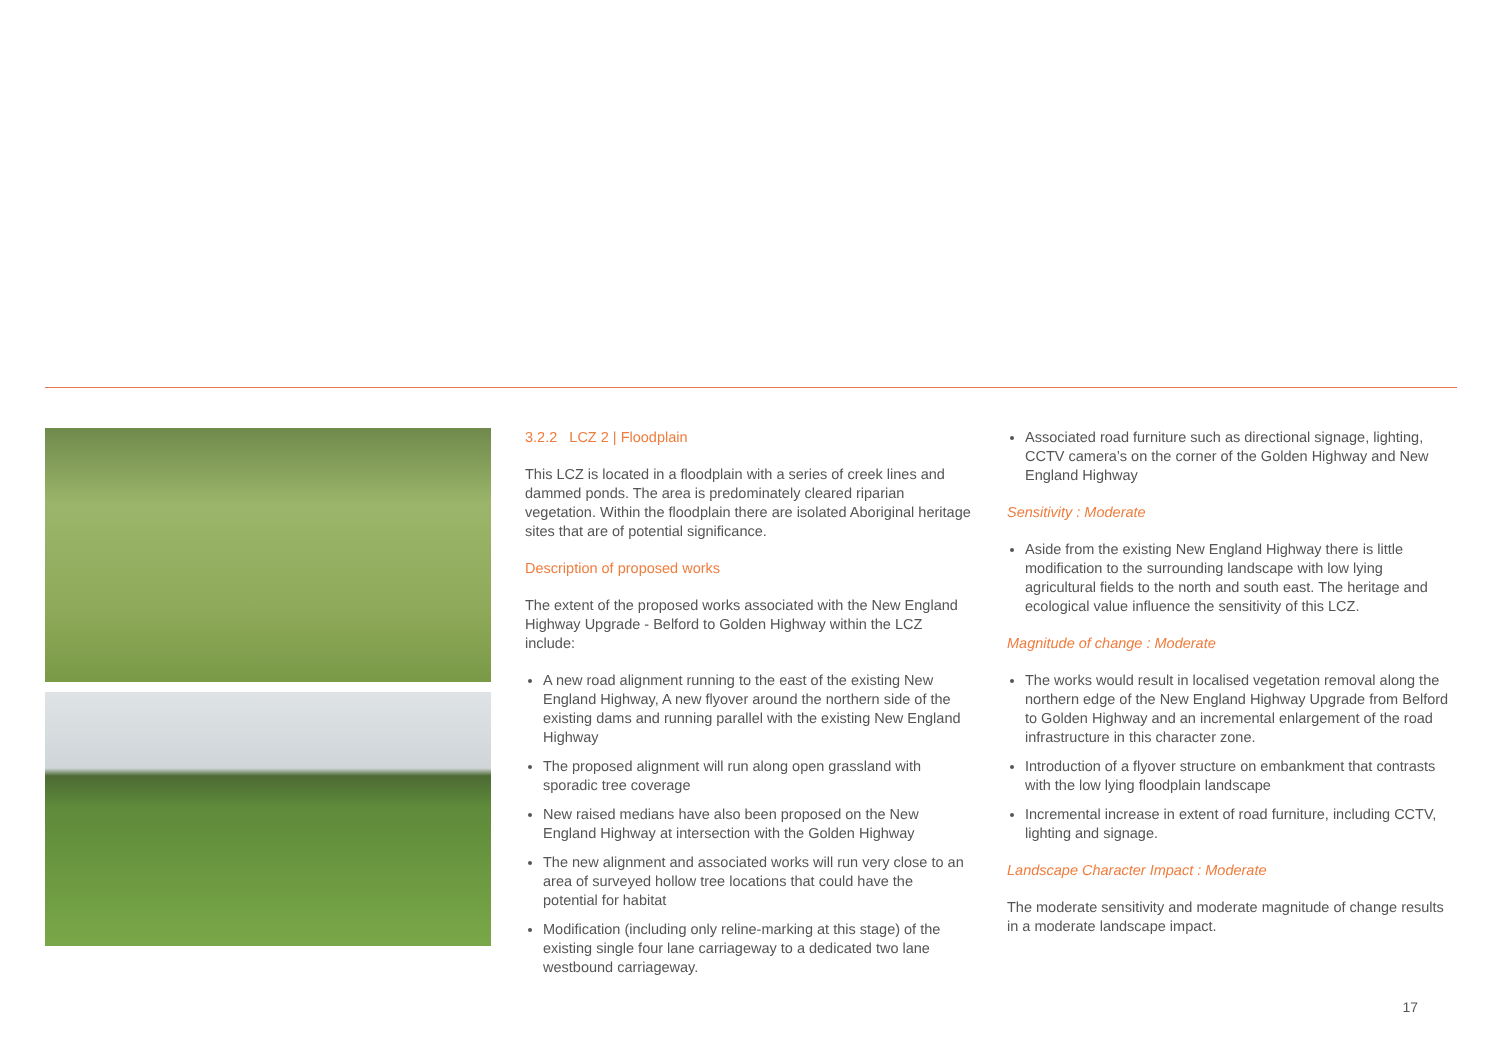3.2.2 LCZ 2 | Floodplain
This LCZ is located in a floodplain with a series of creek lines and dammed ponds. The area is predominately cleared riparian vegetation. Within the floodplain there are isolated Aboriginal heritage sites that are of potential significance.
Description of proposed works
The extent of the proposed works associated with the New England Highway Upgrade - Belford to Golden Highway within the LCZ include:
A new road alignment running to the east of the existing New England Highway, A new flyover around the northern side of the existing dams and running parallel with the existing New England Highway
The proposed alignment will run along open grassland with sporadic tree coverage
New raised medians have also been proposed on the New England Highway at intersection with the Golden Highway
The new alignment and associated works will run very close to an area of surveyed hollow tree locations that could have the potential for habitat
Modification (including only reline-marking at this stage) of the existing single four lane carriageway to a dedicated two lane westbound carriageway.
Associated road furniture such as directional signage, lighting, CCTV camera’s on the corner of the Golden Highway and New England Highway
Sensitivity : Moderate
Aside from the existing New England Highway there is little modification to the surrounding landscape with low lying agricultural fields to the north and south east. The heritage and ecological value influence the sensitivity of this LCZ.
Magnitude of change : Moderate
The works would result in localised vegetation removal along the northern edge of the New England Highway Upgrade from Belford to Golden Highway and an incremental enlargement of the road infrastructure in this character zone.
Introduction of a flyover structure on embankment that contrasts with the low lying floodplain landscape
Incremental increase in extent of road furniture, including CCTV, lighting and signage.
Landscape Character Impact : Moderate
The moderate sensitivity and moderate magnitude of change results in a moderate landscape impact.
17